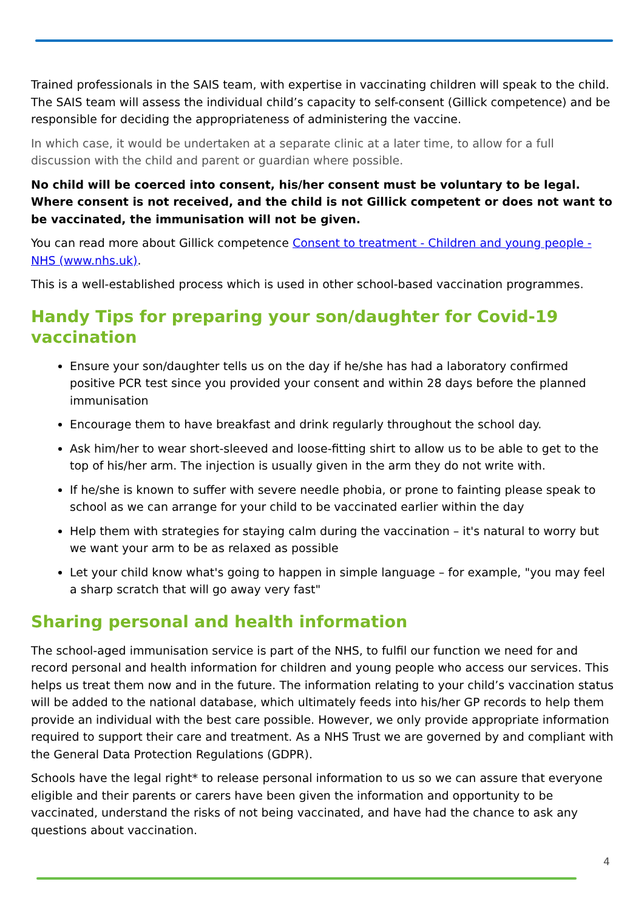Trained professionals in the SAIS team, with expertise in vaccinating children will speak to the child. The SAIS team will assess the individual child’s capacity to self-consent (Gillick competence) and be responsible for deciding the appropriateness of administering the vaccine.
In which case, it would be undertaken at a separate clinic at a later time, to allow for a full discussion with the child and parent or guardian where possible.
No child will be coerced into consent, his/her consent must be voluntary to be legal. Where consent is not received, and the child is not Gillick competent or does not want to be vaccinated, the immunisation will not be given.
You can read more about Gillick competence Consent to treatment - Children and young people - NHS (www.nhs.uk).
This is a well-established process which is used in other school-based vaccination programmes.
Handy Tips for preparing your son/daughter for Covid-19 vaccination
Ensure your son/daughter tells us on the day if he/she has had a laboratory confirmed positive PCR test since you provided your consent and within 28 days before the planned immunisation
Encourage them to have breakfast and drink regularly throughout the school day.
Ask him/her to wear short-sleeved and loose-fitting shirt to allow us to be able to get to the top of his/her arm. The injection is usually given in the arm they do not write with.
If he/she is known to suffer with severe needle phobia, or prone to fainting please speak to school as we can arrange for your child to be vaccinated earlier within the day
Help them with strategies for staying calm during the vaccination – it's natural to worry but we want your arm to be as relaxed as possible
Let your child know what's going to happen in simple language – for example, "you may feel a sharp scratch that will go away very fast"
Sharing personal and health information
The school-aged immunisation service is part of the NHS, to fulfil our function we need for and record personal and health information for children and young people who access our services. This helps us treat them now and in the future. The information relating to your child’s vaccination status will be added to the national database, which ultimately feeds into his/her GP records to help them provide an individual with the best care possible. However, we only provide appropriate information required to support their care and treatment. As a NHS Trust we are governed by and compliant with the General Data Protection Regulations (GDPR).
Schools have the legal right* to release personal information to us so we can assure that everyone eligible and their parents or carers have been given the information and opportunity to be vaccinated, understand the risks of not being vaccinated, and have had the chance to ask any questions about vaccination.
4